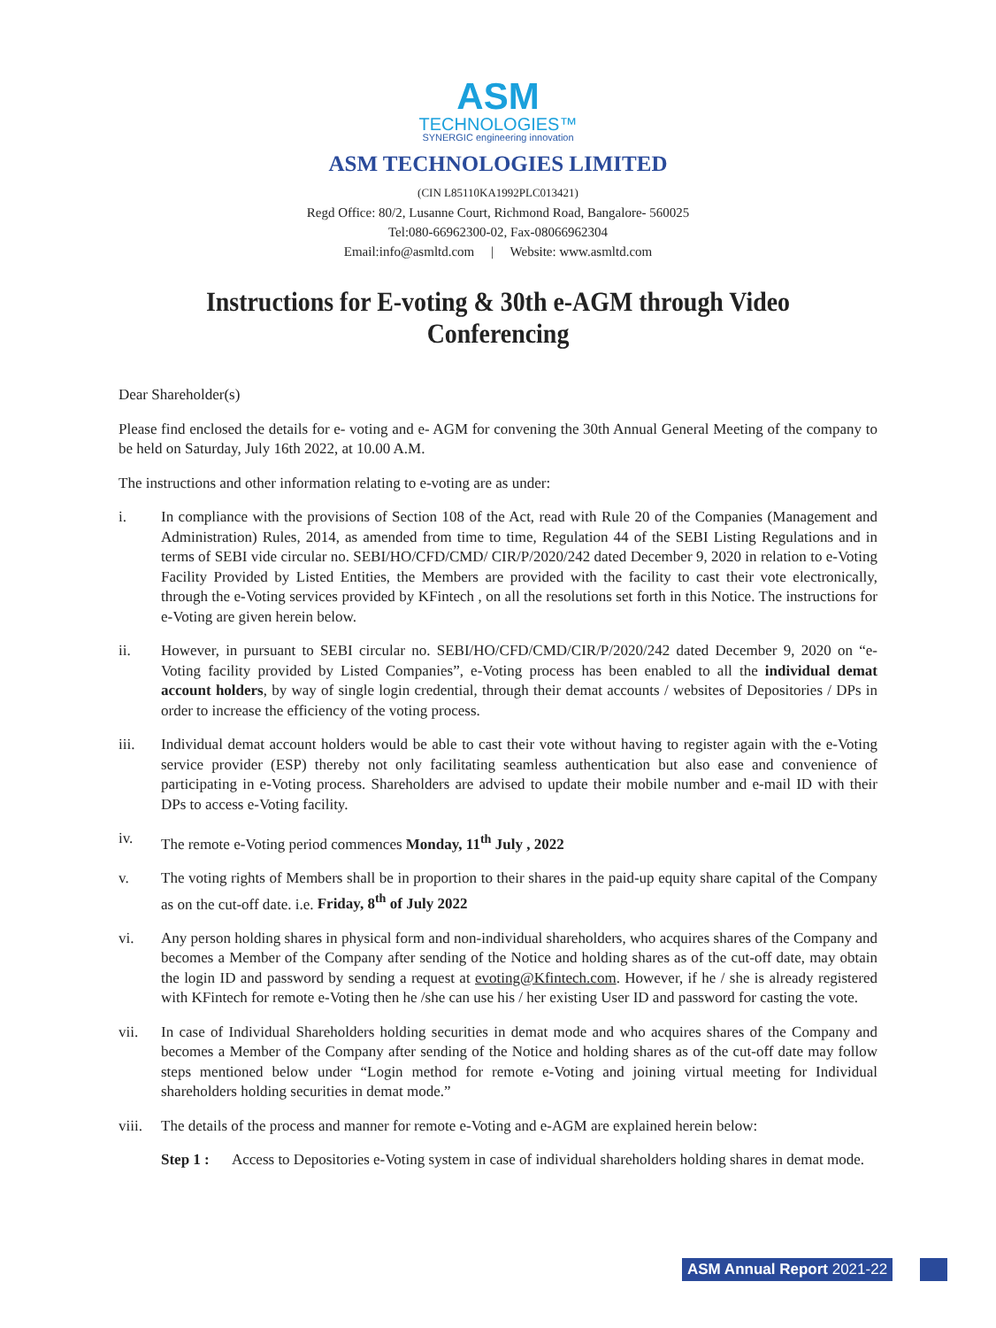ASM
TECHNOLOGIES™
SYNERGIC engineering innovation
ASM TECHNOLOGIES LIMITED
(CIN L85110KA1992PLC013421)
Regd Office: 80/2, Lusanne Court, Richmond Road, Bangalore- 560025
Tel:080-66962300-02, Fax-08066962304
Email:info@asmltd.com | Website: www.asmltd.com
Instructions for E-voting & 30th e-AGM through Video Conferencing
Dear Shareholder(s)
Please find enclosed the details for e- voting and e- AGM for convening the 30th Annual General Meeting of the company to be held on Saturday, July 16th 2022, at 10.00 A.M.
The instructions and other information relating to e-voting are as under:
i. In compliance with the provisions of Section 108 of the Act, read with Rule 20 of the Companies (Management and Administration) Rules, 2014, as amended from time to time, Regulation 44 of the SEBI Listing Regulations and in terms of SEBI vide circular no. SEBI/HO/CFD/CMD/ CIR/P/2020/242 dated December 9, 2020 in relation to e-Voting Facility Provided by Listed Entities, the Members are provided with the facility to cast their vote electronically, through the e-Voting services provided by KFintech , on all the resolutions set forth in this Notice. The instructions for e-Voting are given herein below.
ii. However, in pursuant to SEBI circular no. SEBI/HO/CFD/CMD/CIR/P/2020/242 dated December 9, 2020 on “e-Voting facility provided by Listed Companies”, e-Voting process has been enabled to all the individual demat account holders, by way of single login credential, through their demat accounts / websites of Depositories / DPs in order to increase the efficiency of the voting process.
iii. Individual demat account holders would be able to cast their vote without having to register again with the e-Voting service provider (ESP) thereby not only facilitating seamless authentication but also ease and convenience of participating in e-Voting process. Shareholders are advised to update their mobile number and e-mail ID with their DPs to access e-Voting facility.
iv. The remote e-Voting period commences Monday, 11<sup>th</sup> July , 2022
v. The voting rights of Members shall be in proportion to their shares in the paid-up equity share capital of the Company as on the cut-off date. i.e. Friday, 8<sup>th</sup> of July 2022
vi. Any person holding shares in physical form and non-individual shareholders, who acquires shares of the Company and becomes a Member of the Company after sending of the Notice and holding shares as of the cut-off date, may obtain the login ID and password by sending a request at evoting@Kfintech.com. However, if he / she is already registered with KFintech for remote e-Voting then he /she can use his / her existing User ID and password for casting the vote.
vii. In case of Individual Shareholders holding securities in demat mode and who acquires shares of the Company and becomes a Member of the Company after sending of the Notice and holding shares as of the cut-off date may follow steps mentioned below under “Login method for remote e-Voting and joining virtual meeting for Individual shareholders holding securities in demat mode.”
viii. The details of the process and manner for remote e-Voting and e-AGM are explained herein below:
Step 1 : Access to Depositories e-Voting system in case of individual shareholders holding shares in demat mode.
ASM Annual Report 2021-22